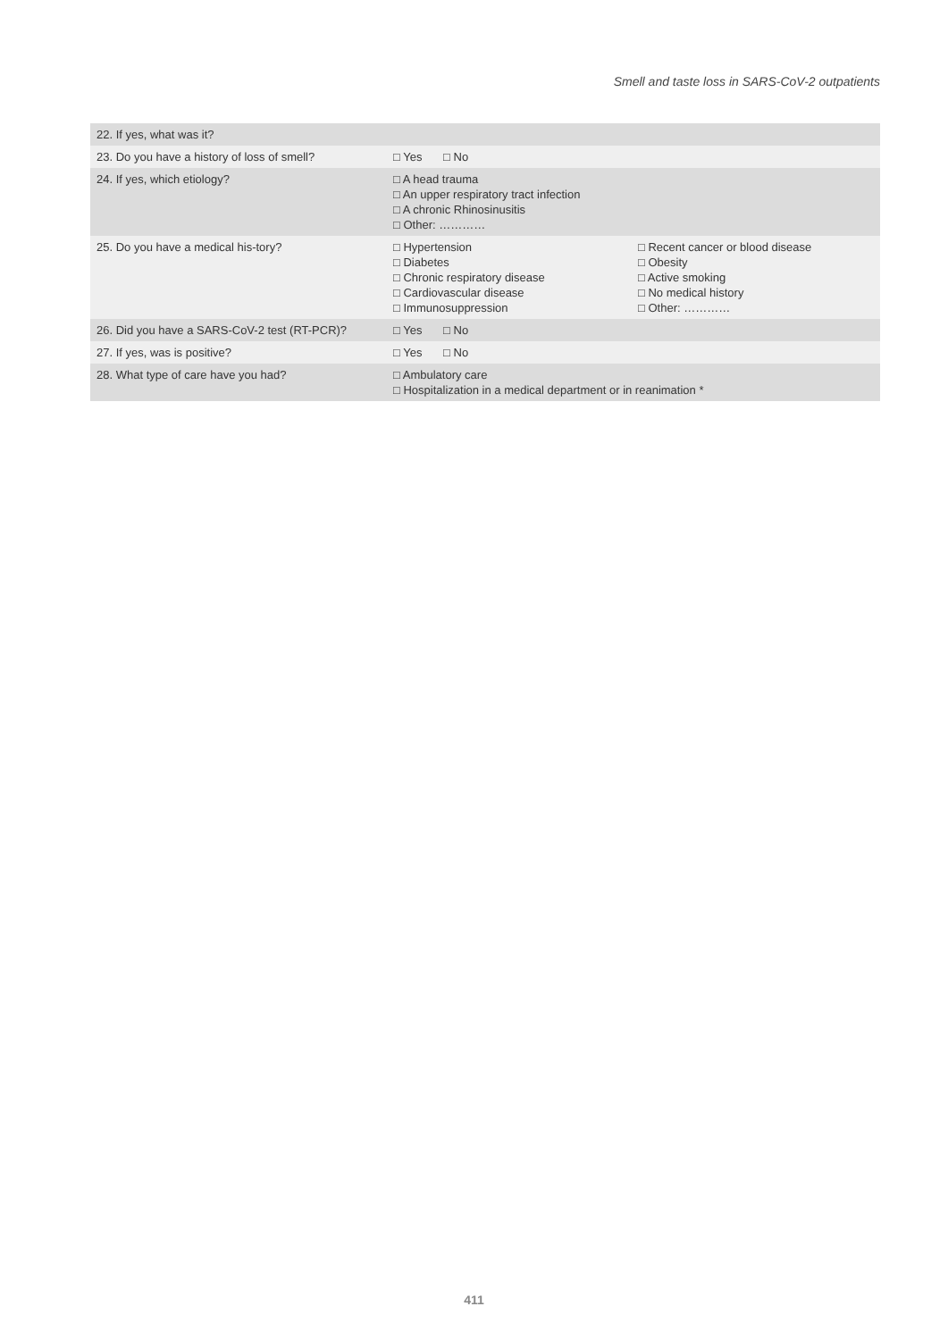Smell and taste loss in SARS-CoV-2 outpatients
| 22. If yes, what was it? | | |
| 23. Do you have a history of loss of smell? | □ Yes □ No | |
| 24. If yes, which etiology? | □ A head trauma □ An upper respiratory tract infection □ A chronic Rhinosinusitis □ Other: ………… | |
| 25. Do you have a medical his-tory? | □ Hypertension □ Diabetes □ Chronic respiratory disease □ Cardiovascular disease □ Immunosuppression | □ Recent cancer or blood disease □ Obesity □ Active smoking □ No medical history □ Other: ………… |
| 26. Did you have a SARS-CoV-2 test (RT-PCR)? | □ Yes □ No | |
| 27. If yes, was is positive? | □ Yes □ No | |
| 28. What type of care have you had? | □ Ambulatory care □ Hospitalization in a medical department or in reanimation * | |
411